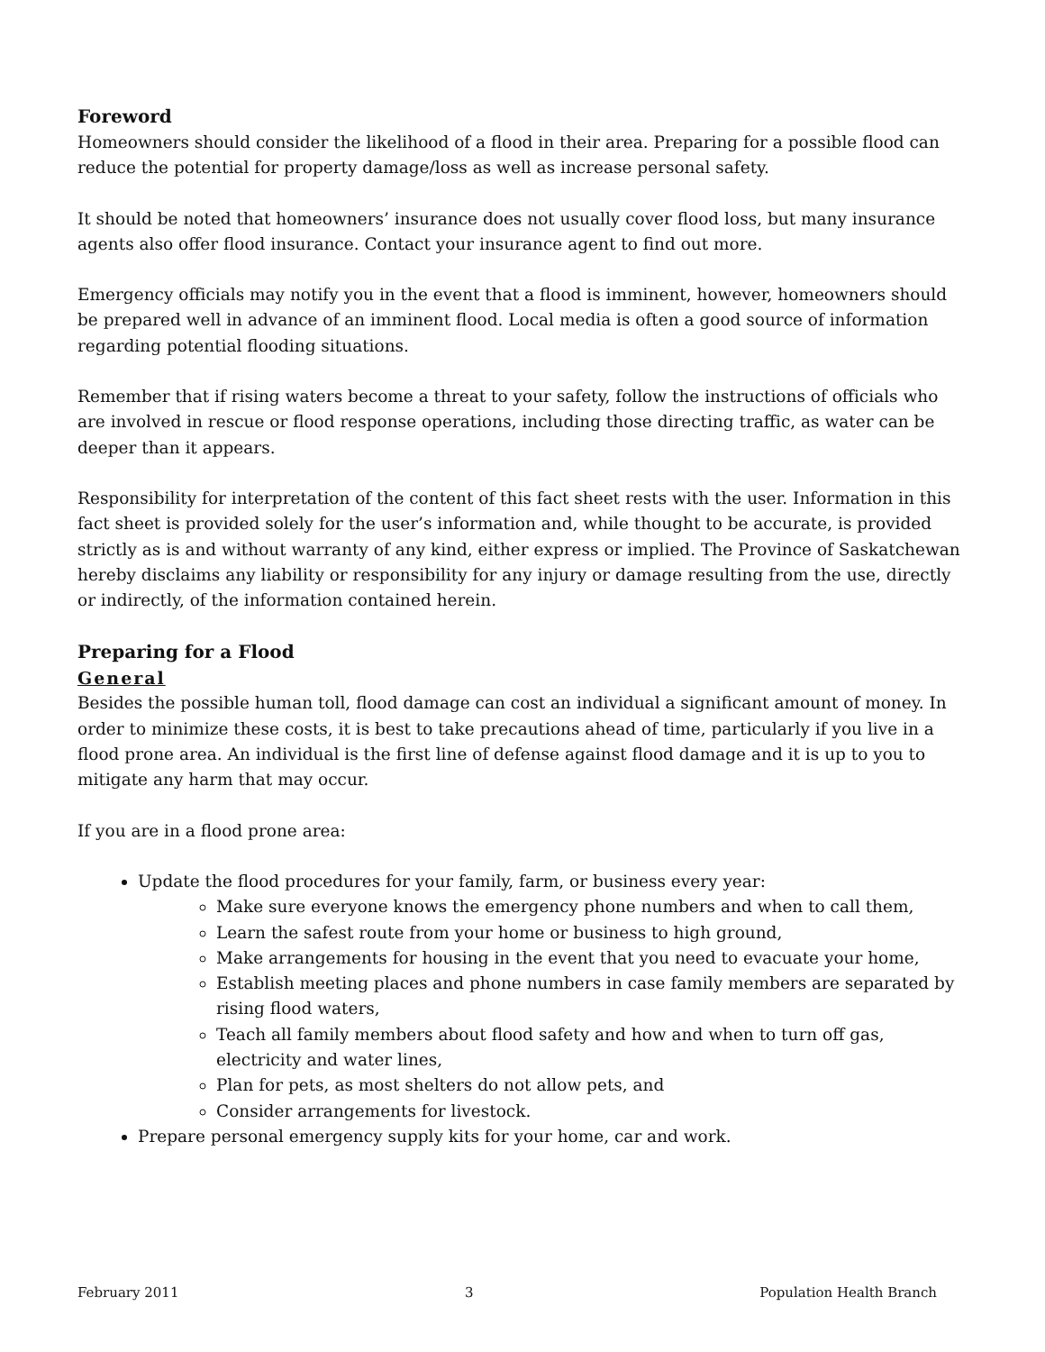Foreword
Homeowners should consider the likelihood of a flood in their area. Preparing for a possible flood can reduce the potential for property damage/loss as well as increase personal safety.
It should be noted that homeowners’ insurance does not usually cover flood loss, but many insurance agents also offer flood insurance. Contact your insurance agent to find out more.
Emergency officials may notify you in the event that a flood is imminent, however, homeowners should be prepared well in advance of an imminent flood. Local media is often a good source of information regarding potential flooding situations.
Remember that if rising waters become a threat to your safety, follow the instructions of officials who are involved in rescue or flood response operations, including those directing traffic, as water can be deeper than it appears.
Responsibility for interpretation of the content of this fact sheet rests with the user. Information in this fact sheet is provided solely for the user’s information and, while thought to be accurate, is provided strictly as is and without warranty of any kind, either express or implied. The Province of Saskatchewan hereby disclaims any liability or responsibility for any injury or damage resulting from the use, directly or indirectly, of the information contained herein.
Preparing for a Flood
General
Besides the possible human toll, flood damage can cost an individual a significant amount of money. In order to minimize these costs, it is best to take precautions ahead of time, particularly if you live in a flood prone area. An individual is the first line of defense against flood damage and it is up to you to mitigate any harm that may occur.
If you are in a flood prone area:
Update the flood procedures for your family, farm, or business every year:
Make sure everyone knows the emergency phone numbers and when to call them,
Learn the safest route from your home or business to high ground,
Make arrangements for housing in the event that you need to evacuate your home,
Establish meeting places and phone numbers in case family members are separated by rising flood waters,
Teach all family members about flood safety and how and when to turn off gas, electricity and water lines,
Plan for pets, as most shelters do not allow pets, and
Consider arrangements for livestock.
Prepare personal emergency supply kits for your home, car and work.
February 2011 3 Population Health Branch